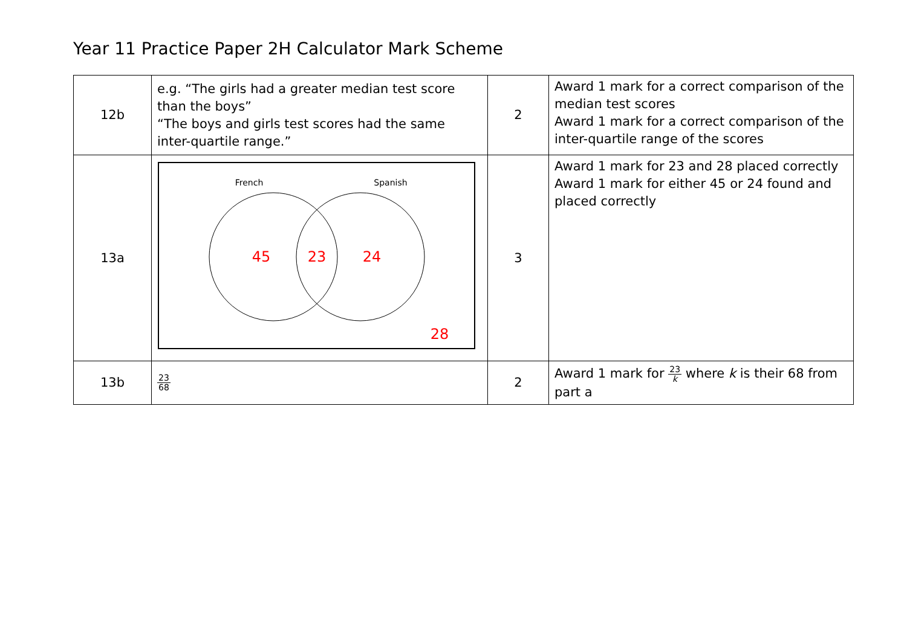Year 11 Practice Paper 2H Calculator Mark Scheme
| 12b | e.g. “The girls had a greater median test score than the boys” “The boys and girls test scores had the same inter-quartile range.” | 2 | Award 1 mark for a correct comparison of the median test scores Award 1 mark for a correct comparison of the inter-quartile range of the scores |
| 13a | French Spanish 45 23 24 28 | 3 | Award 1 mark for 23 and 28 placed correctly Award 1 mark for either 45 or 24 found and placed correctly |
| 13b | 23 68 | 2 | Award 1 mark for 23 k where k is their 68 from part a |